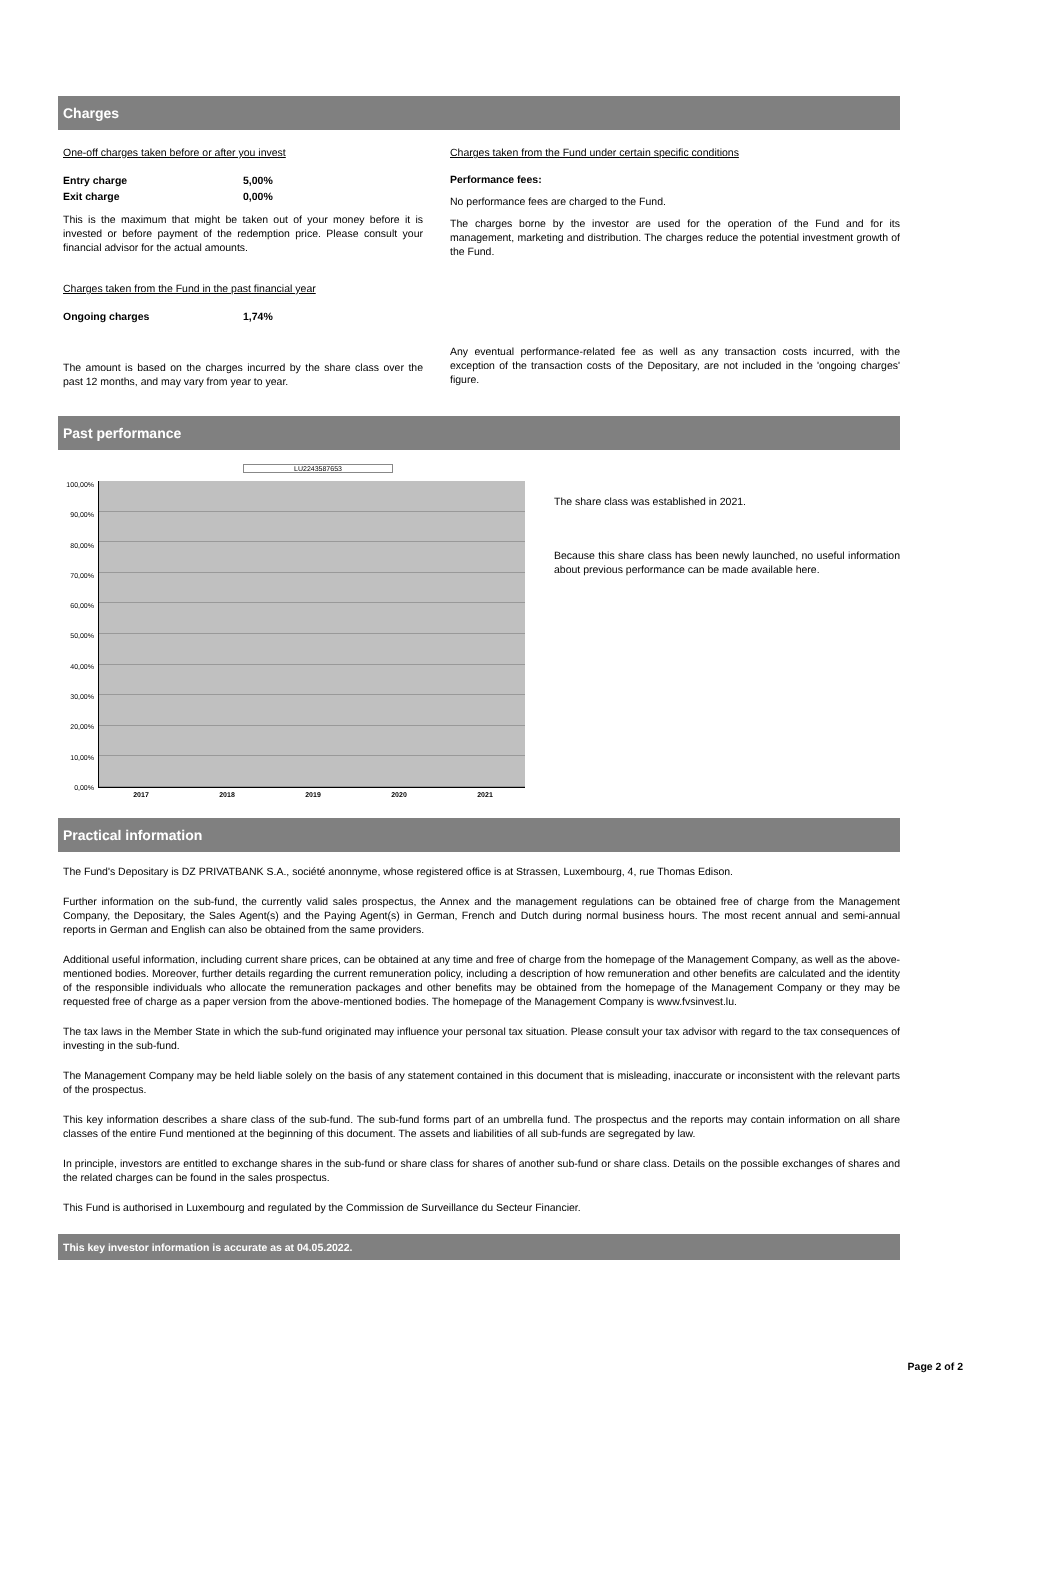Charges
One-off charges taken before or after you invest
| Entry charge | 5,00% |
| Exit charge | 0,00% |
This is the maximum that might be taken out of your money before it is invested or before payment of the redemption price. Please consult your financial advisor for the actual amounts.
Charges taken from the Fund in the past financial year
| Ongoing charges | 1,74% |
The amount is based on the charges incurred by the share class over the past 12 months, and may vary from year to year.
Charges taken from the Fund under certain specific conditions
Performance fees:
No performance fees are charged to the Fund.
The charges borne by the investor are used for the operation of the Fund and for its management, marketing and distribution. The charges reduce the potential investment growth of the Fund.
Any eventual performance-related fee as well as any transaction costs incurred, with the exception of the transaction costs of the Depositary, are not included in the 'ongoing charges' figure.
Past performance
LU2243587653
100,00%
90,00%
80,00%
70,00%
60,00%
50,00%
40,00%
30,00%
20,00%
10,00%
0,00%
2017 2018 2019 2020 2021
The share class was established in 2021.
Because this share class has been newly launched, no useful information about previous performance can be made available here.
Practical information
The Fund's Depositary is DZ PRIVATBANK S.A., société anonnyme, whose registered office is at Strassen, Luxembourg, 4, rue Thomas Edison.
Further information on the sub-fund, the currently valid sales prospectus, the Annex and the management regulations can be obtained free of charge from the Management Company, the Depositary, the Sales Agent(s) and the Paying Agent(s) in German, French and Dutch during normal business hours. The most recent annual and semi-annual reports in German and English can also be obtained from the same providers.
Additional useful information, including current share prices, can be obtained at any time and free of charge from the homepage of the Management Company, as well as the above-mentioned bodies. Moreover, further details regarding the current remuneration policy, including a description of how remuneration and other benefits are calculated and the identity of the responsible individuals who allocate the remuneration packages and other benefits may be obtained from the homepage of the Management Company or they may be requested free of charge as a paper version from the above-mentioned bodies. The homepage of the Management Company is www.fvsinvest.lu.
The tax laws in the Member State in which the sub-fund originated may influence your personal tax situation. Please consult your tax advisor with regard to the tax consequences of investing in the sub-fund.
The Management Company may be held liable solely on the basis of any statement contained in this document that is misleading, inaccurate or inconsistent with the relevant parts of the prospectus.
This key information describes a share class of the sub-fund. The sub-fund forms part of an umbrella fund. The prospectus and the reports may contain information on all share classes of the entire Fund mentioned at the beginning of this document. The assets and liabilities of all sub-funds are segregated by law.
In principle, investors are entitled to exchange shares in the sub-fund or share class for shares of another sub-fund or share class. Details on the possible exchanges of shares and the related charges can be found in the sales prospectus.
This Fund is authorised in Luxembourg and regulated by the Commission de Surveillance du Secteur Financier.
This key investor information is accurate as at 04.05.2022.
Page 2 of 2